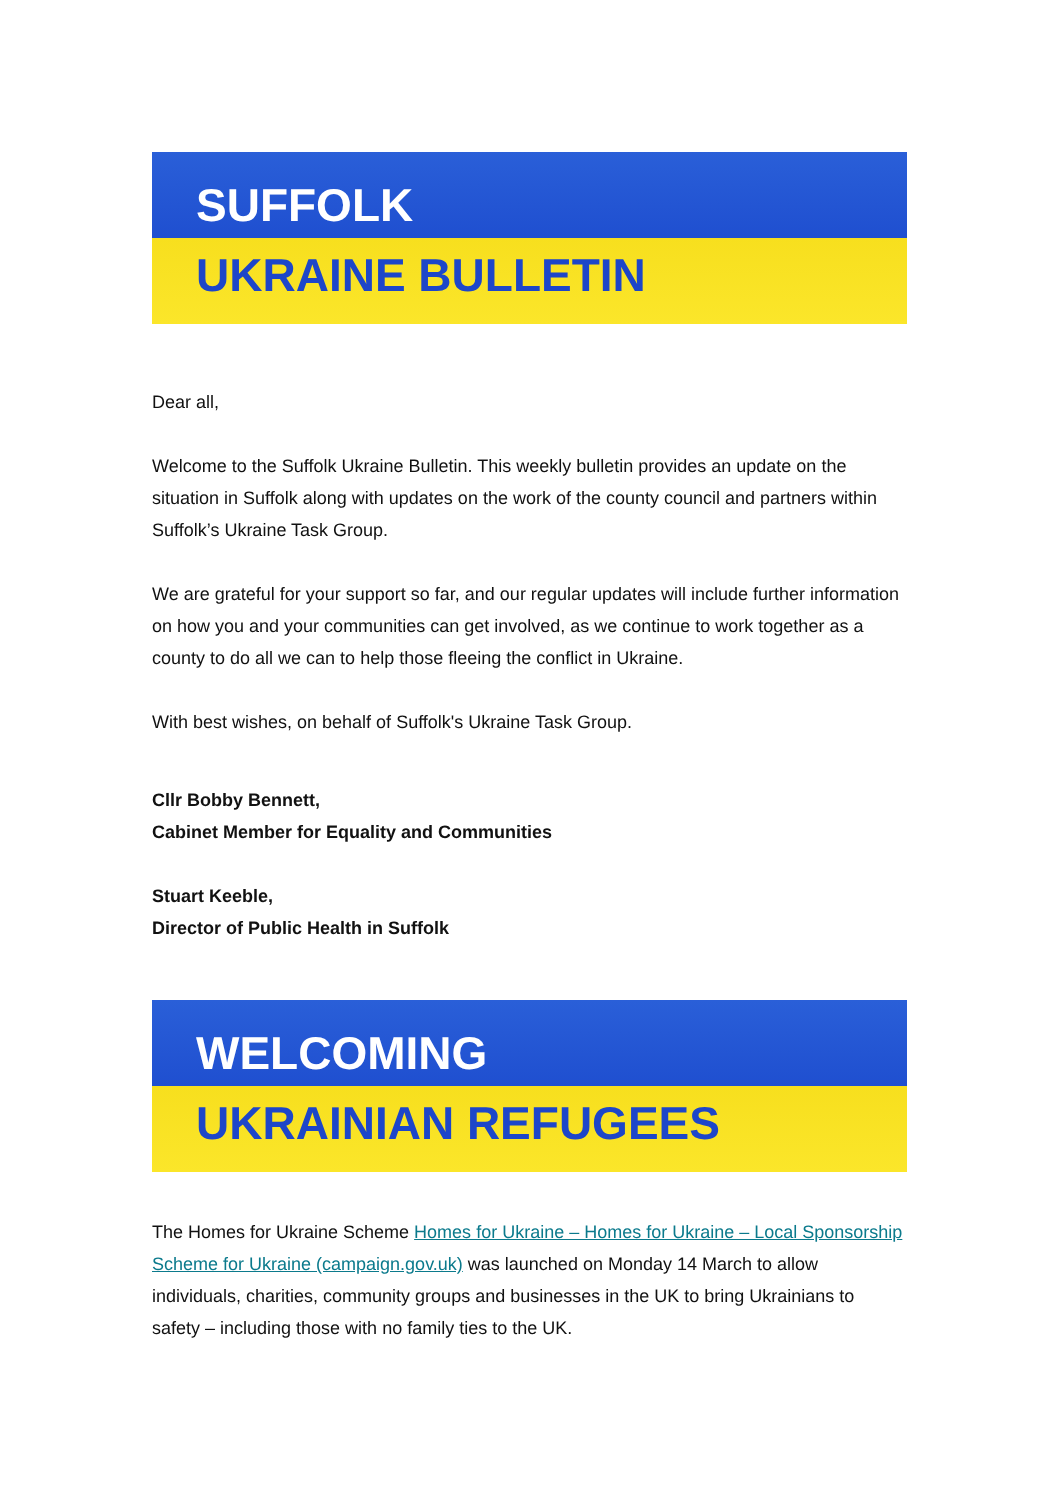SUFFOLK
UKRAINE BULLETIN
Dear all,
Welcome to the Suffolk Ukraine Bulletin. This weekly bulletin provides an update on the situation in Suffolk along with updates on the work of the county council and partners within Suffolk’s Ukraine Task Group.
We are grateful for your support so far, and our regular updates will include further information on how you and your communities can get involved, as we continue to work together as a county to do all we can to help those fleeing the conflict in Ukraine.
With best wishes, on behalf of Suffolk's Ukraine Task Group.
Cllr Bobby Bennett,
Cabinet Member for Equality and Communities
Stuart Keeble,
Director of Public Health in Suffolk
WELCOMING
UKRAINIAN REFUGEES
The Homes for Ukraine Scheme Homes for Ukraine – Homes for Ukraine – Local Sponsorship Scheme for Ukraine (campaign.gov.uk) was launched on Monday 14 March to allow individuals, charities, community groups and businesses in the UK to bring Ukrainians to safety – including those with no family ties to the UK.